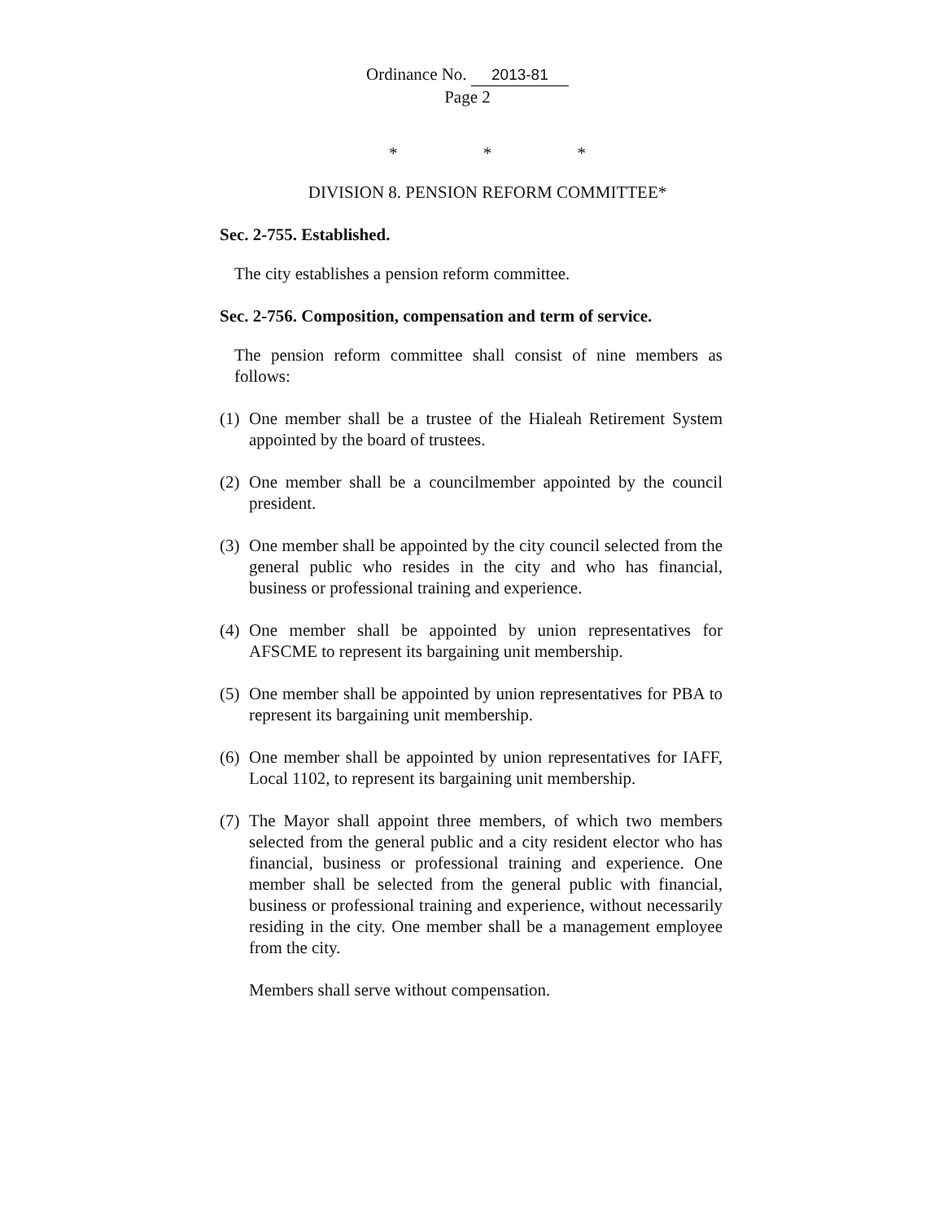Ordinance No. 2013-81
Page 2
* * *
DIVISION 8. PENSION REFORM COMMITTEE*
Sec. 2-755. Established.
The city establishes a pension reform committee.
Sec. 2-756. Composition, compensation and term of service.
The pension reform committee shall consist of nine members as follows:
(1) One member shall be a trustee of the Hialeah Retirement System appointed by the board of trustees.
(2) One member shall be a councilmember appointed by the council president.
(3) One member shall be appointed by the city council selected from the general public who resides in the city and who has financial, business or professional training and experience.
(4) One member shall be appointed by union representatives for AFSCME to represent its bargaining unit membership.
(5) One member shall be appointed by union representatives for PBA to represent its bargaining unit membership.
(6) One member shall be appointed by union representatives for IAFF, Local 1102, to represent its bargaining unit membership.
(7) The Mayor shall appoint three members, of which two members selected from the general public and a city resident elector who has financial, business or professional training and experience. One member shall be selected from the general public with financial, business or professional training and experience, without necessarily residing in the city. One member shall be a management employee from the city.
Members shall serve without compensation.